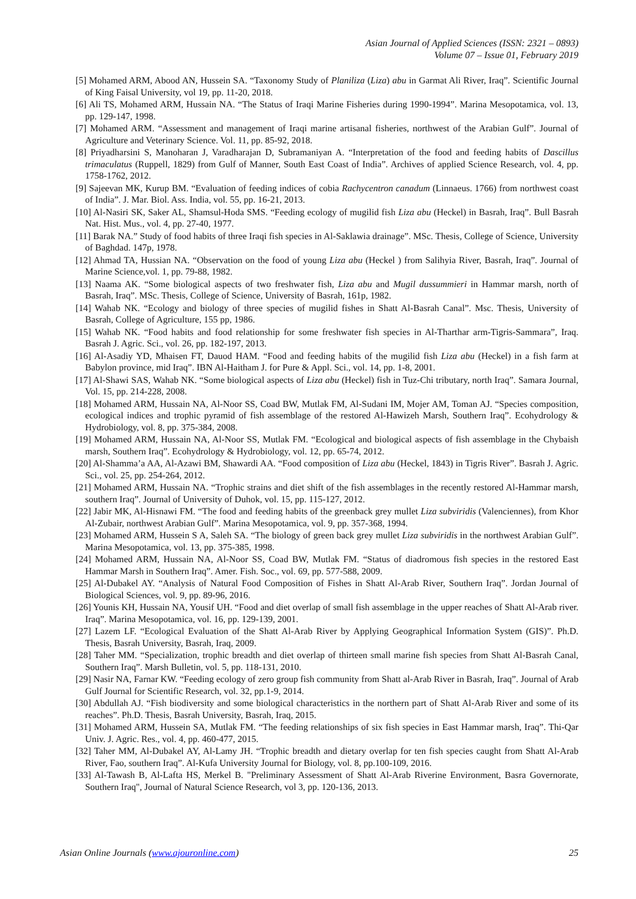Asian Journal of Applied Sciences (ISSN: 2321 – 0893)
Volume 07 – Issue 01, February 2019
[5] Mohamed ARM, Abood AN, Hussein SA. “Taxonomy Study of Planiliza (Liza) abu in Garmat Ali River, Iraq”. Scientific Journal of King Faisal University, vol 19, pp. 11-20, 2018.
[6] Ali TS, Mohamed ARM, Hussain NA. “The Status of Iraqi Marine Fisheries during 1990-1994”. Marina Mesopotamica, vol. 13, pp. 129-147, 1998.
[7] Mohamed ARM. “Assessment and management of Iraqi marine artisanal fisheries, northwest of the Arabian Gulf”. Journal of Agriculture and Veterinary Science. Vol. 11, pp. 85-92, 2018.
[8] Priyadharsini S, Manoharan J, Varadharajan D, Subramaniyan A. “Interpretation of the food and feeding habits of Dascillus trimaculatus (Ruppell, 1829) from Gulf of Manner, South East Coast of India”. Archives of applied Science Research, vol. 4, pp. 1758-1762, 2012.
[9] Sajeevan MK, Kurup BM. “Evaluation of feeding indices of cobia Rachycentron canadum (Linnaeus. 1766) from northwest coast of India”. J. Mar. Biol. Ass. India, vol. 55, pp. 16-21, 2013.
[10] Al-Nasiri SK, Saker AL, Shamsul-Hoda SMS. “Feeding ecology of mugilid fish Liza abu (Heckel) in Basrah, Iraq”. Bull Basrah Nat. Hist. Mus., vol. 4, pp. 27-40, 1977.
[11] Barak NA.” Study of food habits of three Iraqi fish species in Al-Saklawia drainage”. MSc. Thesis, College of Science, University of Baghdad. 147p, 1978.
[12] Ahmad TA, Hussian NA. “Observation on the food of young Liza abu (Heckel ) from Salihyia River, Basrah, Iraq”. Journal of Marine Science,vol. 1, pp. 79-88, 1982.
[13] Naama AK. “Some biological aspects of two freshwater fish, Liza abu and Mugil dussummieri in Hammar marsh, north of Basrah, Iraq”. MSc. Thesis, College of Science, University of Basrah, 161p, 1982.
[14] Wahab NK. “Ecology and biology of three species of mugilid fishes in Shatt Al-Basrah Canal”. Msc. Thesis, University of Basrah, College of Agriculture, 155 pp, 1986.
[15] Wahab NK. “Food habits and food relationship for some freshwater fish species in Al-Tharthar arm-Tigris-Sammara”, Iraq. Basrah J. Agric. Sci., vol. 26, pp. 182-197, 2013.
[16] Al-Asadiy YD, Mhaisen FT, Dauod HAM. “Food and feeding habits of the mugilid fish Liza abu (Heckel) in a fish farm at Babylon province, mid Iraq”. IBN Al-Haitham J. for Pure & Appl. Sci., vol. 14, pp. 1-8, 2001.
[17] Al-Shawi SAS, Wahab NK. “Some biological aspects of Liza abu (Heckel) fish in Tuz-Chi tributary, north Iraq”. Samara Journal, Vol. 15, pp. 214-228, 2008.
[18] Mohamed ARM, Hussain NA, Al-Noor SS, Coad BW, Mutlak FM, Al-Sudani IM, Mojer AM, Toman AJ. “Species composition, ecological indices and trophic pyramid of fish assemblage of the restored Al-Hawizeh Marsh, Southern Iraq”. Ecohydrology & Hydrobiology, vol. 8, pp. 375-384, 2008.
[19] Mohamed ARM, Hussain NA, Al-Noor SS, Mutlak FM. “Ecological and biological aspects of fish assemblage in the Chybaish marsh, Southern Iraq”. Ecohydrology & Hydrobiology, vol. 12, pp. 65-74, 2012.
[20] Al-Shamma’a AA, Al-Azawi BM, Shawardi AA. “Food composition of Liza abu (Heckel, 1843) in Tigris River”. Basrah J. Agric. Sci., vol. 25, pp. 254-264, 2012.
[21] Mohamed ARM, Hussain NA. “Trophic strains and diet shift of the fish assemblages in the recently restored Al-Hammar marsh, southern Iraq”. Journal of University of Duhok, vol. 15, pp. 115-127, 2012.
[22] Jabir MK, Al-Hisnawi FM. “The food and feeding habits of the greenback grey mullet Liza subviridis (Valenciennes), from Khor Al-Zubair, northwest Arabian Gulf”. Marina Mesopotamica, vol. 9, pp. 357-368, 1994.
[23] Mohamed ARM, Hussein S A, Saleh SA. “The biology of green back grey mullet Liza subviridis in the northwest Arabian Gulf”. Marina Mesopotamica, vol. 13, pp. 375-385, 1998.
[24] Mohamed ARM, Hussain NA, Al-Noor SS, Coad BW, Mutlak FM. “Status of diadromous fish species in the restored East Hammar Marsh in Southern Iraq”. Amer. Fish. Soc., vol. 69, pp. 577-588, 2009.
[25] Al-Dubakel AY. “Analysis of Natural Food Composition of Fishes in Shatt Al-Arab River, Southern Iraq”. Jordan Journal of Biological Sciences, vol. 9, pp. 89-96, 2016.
[26] Younis KH, Hussain NA, Yousif UH. “Food and diet overlap of small fish assemblage in the upper reaches of Shatt Al-Arab river. Iraq”. Marina Mesopotamica, vol. 16, pp. 129-139, 2001.
[27] Lazem LF. “Ecological Evaluation of the Shatt Al-Arab River by Applying Geographical Information System (GIS)”. Ph.D. Thesis, Basrah University, Basrah, Iraq, 2009.
[28] Taher MM. “Specialization, trophic breadth and diet overlap of thirteen small marine fish species from Shatt Al-Basrah Canal, Southern Iraq”. Marsh Bulletin, vol. 5, pp. 118-131, 2010.
[29] Nasir NA, Farnar KW. “Feeding ecology of zero group fish community from Shatt al-Arab River in Basrah, Iraq”. Journal of Arab Gulf Journal for Scientific Research, vol. 32, pp.1-9, 2014.
[30] Abdullah AJ. “Fish biodiversity and some biological characteristics in the northern part of Shatt Al-Arab River and some of its reaches”. Ph.D. Thesis, Basrah University, Basrah, Iraq, 2015.
[31] Mohamed ARM, Hussein SA, Mutlak FM. “The feeding relationships of six fish species in East Hammar marsh, Iraq”. Thi-Qar Univ. J. Agric. Res., vol. 4, pp. 460-477, 2015.
[32] Taher MM, Al-Dubakel AY, Al-Lamy JH. “Trophic breadth and dietary overlap for ten fish species caught from Shatt Al-Arab River, Fao, southern Iraq”. Al-Kufa University Journal for Biology, vol. 8, pp.100-109, 2016.
[33] Al-Tawash B, Al-Lafta HS, Merkel B. "Preliminary Assessment of Shatt Al-Arab Riverine Environment, Basra Governorate, Southern Iraq", Journal of Natural Science Research, vol 3, pp. 120-136, 2013.
Asian Online Journals (www.ajouronline.com) 25